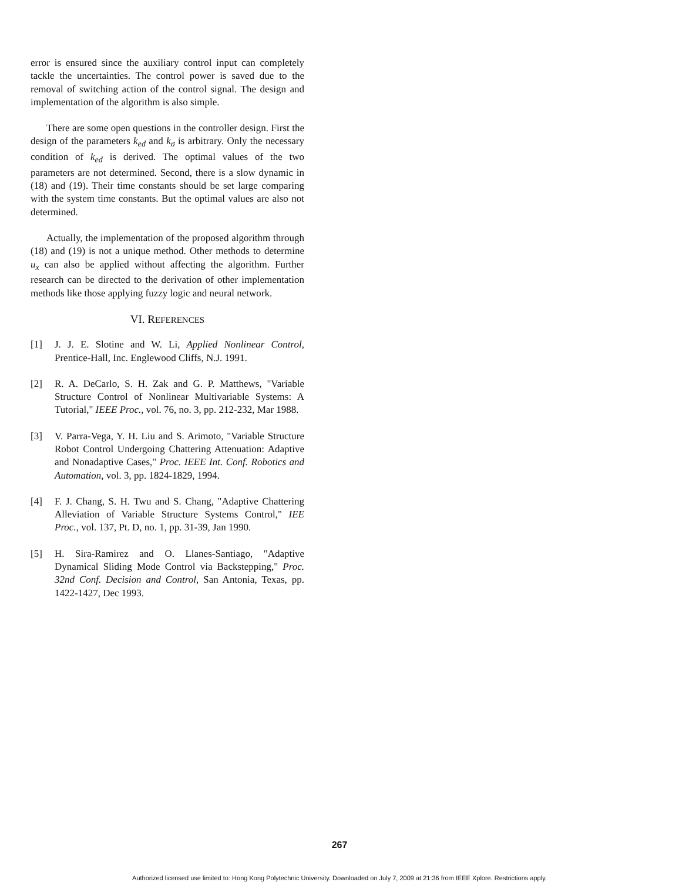error is ensured since the auxiliary control input can completely tackle the uncertainties. The control power is saved due to the removal of switching action of the control signal. The design and implementation of the algorithm is also simple.
There are some open questions in the controller design. First the design of the parameters k<sub>ed</sub> and k<sub>σ</sub> is arbitrary. Only the necessary condition of k<sub>ed</sub> is derived. The optimal values of the two parameters are not determined. Second, there is a slow dynamic in (18) and (19). Their time constants should be set large comparing with the system time constants. But the optimal values are also not determined.
Actually, the implementation of the proposed algorithm through (18) and (19) is not a unique method. Other methods to determine u<sub>x</sub> can also be applied without affecting the algorithm. Further research can be directed to the derivation of other implementation methods like those applying fuzzy logic and neural network.
VI. REFERENCES
[1] J. J. E. Slotine and W. Li, Applied Nonlinear Control, Prentice-Hall, Inc. Englewood Cliffs, N.J. 1991.
[2] R. A. DeCarlo, S. H. Zak and G. P. Matthews, "Variable Structure Control of Nonlinear Multivariable Systems: A Tutorial," IEEE Proc., vol. 76, no. 3, pp. 212-232, Mar 1988.
[3] V. Parra-Vega, Y. H. Liu and S. Arimoto, "Variable Structure Robot Control Undergoing Chattering Attenuation: Adaptive and Nonadaptive Cases," Proc. IEEE Int. Conf. Robotics and Automation, vol. 3, pp. 1824-1829, 1994.
[4] F. J. Chang, S. H. Twu and S. Chang, "Adaptive Chattering Alleviation of Variable Structure Systems Control," IEE Proc., vol. 137, Pt. D, no. 1, pp. 31-39, Jan 1990.
[5] H. Sira-Ramirez and O. Llanes-Santiago, "Adaptive Dynamical Sliding Mode Control via Backstepping," Proc. 32nd Conf. Decision and Control, San Antonia, Texas, pp. 1422-1427, Dec 1993.
267
Authorized licensed use limited to: Hong Kong Polytechnic University. Downloaded on July 7, 2009 at 21:36 from IEEE Xplore. Restrictions apply.